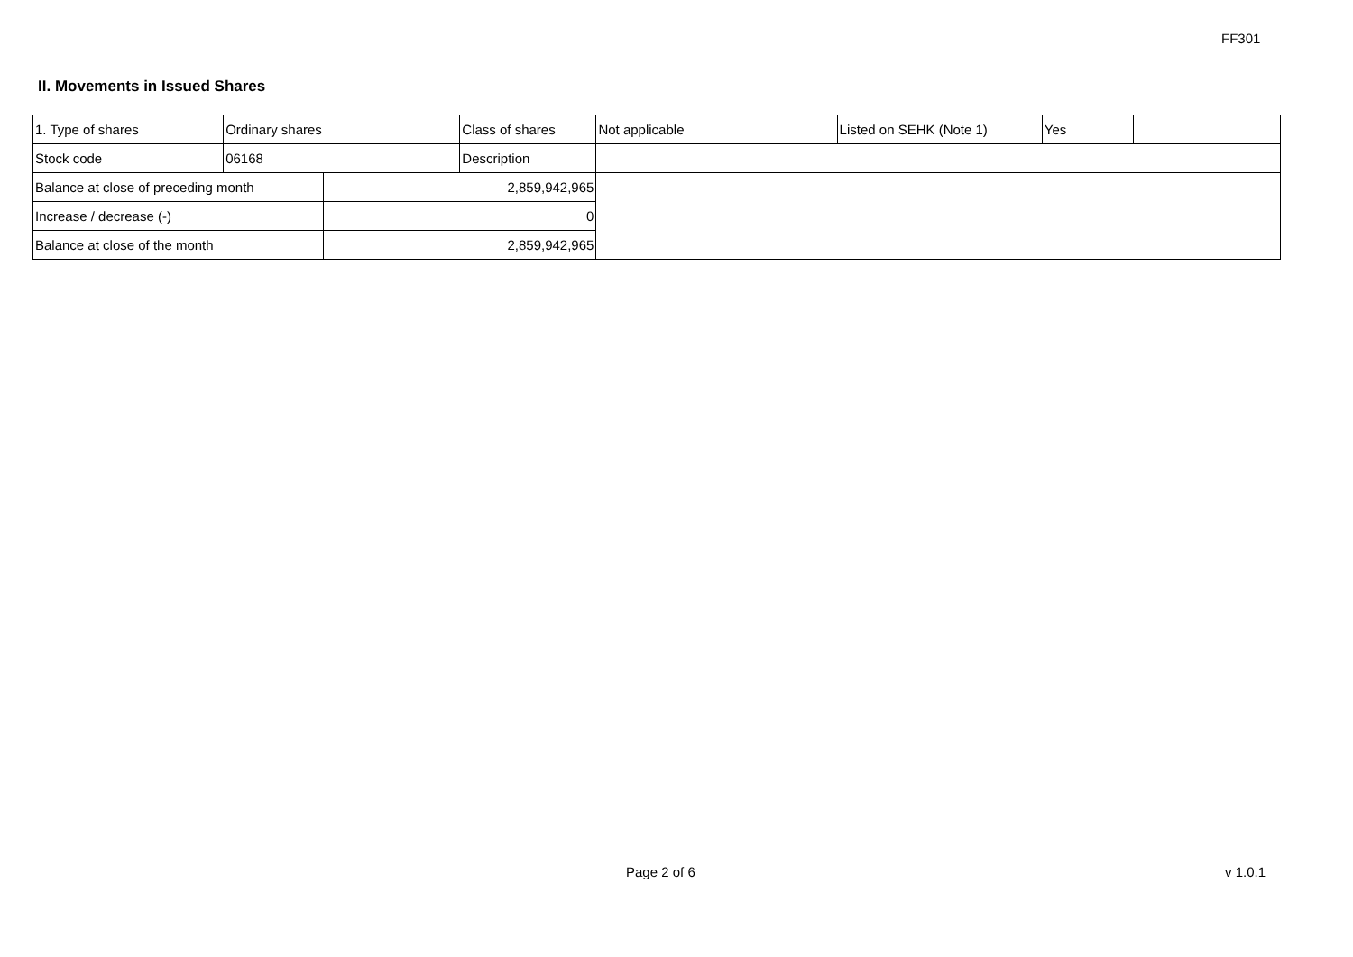FF301
II. Movements in Issued Shares
| 1. Type of shares | Ordinary shares | | Class of shares | Not applicable | Listed on SEHK (Note 1) | Yes | |
| Stock code | 06168 | | Description | | | | |
| Balance at close of preceding month | | 2,859,942,965 | | | | | |
| Increase / decrease (-) | | 0 | | | | | |
| Balance at close of the month | | 2,859,942,965 | | | | | |
Page 2 of 6 v 1.0.1